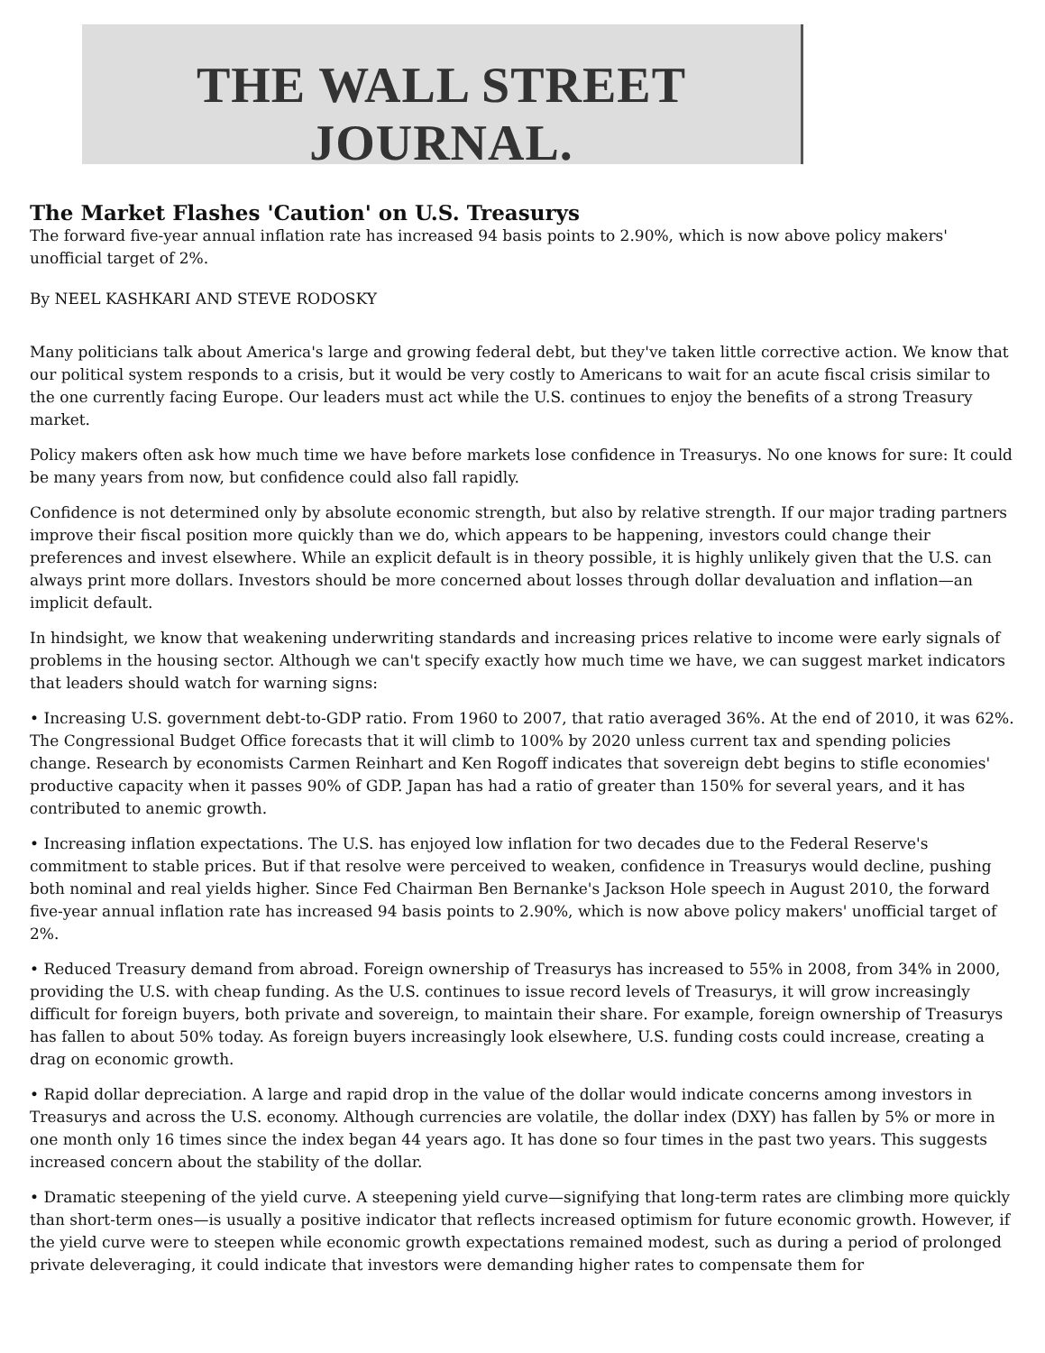THE WALL STREET JOURNAL.
The Market Flashes 'Caution' on U.S. Treasurys
The forward five-year annual inflation rate has increased 94 basis points to 2.90%, which is now above policy makers' unofficial target of 2%.
By NEEL KASHKARI AND STEVE RODOSKY
Many politicians talk about America's large and growing federal debt, but they've taken little corrective action. We know that our political system responds to a crisis, but it would be very costly to Americans to wait for an acute fiscal crisis similar to the one currently facing Europe. Our leaders must act while the U.S. continues to enjoy the benefits of a strong Treasury market.
Policy makers often ask how much time we have before markets lose confidence in Treasurys. No one knows for sure: It could be many years from now, but confidence could also fall rapidly.
Confidence is not determined only by absolute economic strength, but also by relative strength. If our major trading partners improve their fiscal position more quickly than we do, which appears to be happening, investors could change their preferences and invest elsewhere. While an explicit default is in theory possible, it is highly unlikely given that the U.S. can always print more dollars. Investors should be more concerned about losses through dollar devaluation and inflation—an implicit default.
In hindsight, we know that weakening underwriting standards and increasing prices relative to income were early signals of problems in the housing sector. Although we can't specify exactly how much time we have, we can suggest market indicators that leaders should watch for warning signs:
• Increasing U.S. government debt-to-GDP ratio. From 1960 to 2007, that ratio averaged 36%. At the end of 2010, it was 62%. The Congressional Budget Office forecasts that it will climb to 100% by 2020 unless current tax and spending policies change. Research by economists Carmen Reinhart and Ken Rogoff indicates that sovereign debt begins to stifle economies' productive capacity when it passes 90% of GDP. Japan has had a ratio of greater than 150% for several years, and it has contributed to anemic growth.
• Increasing inflation expectations. The U.S. has enjoyed low inflation for two decades due to the Federal Reserve's commitment to stable prices. But if that resolve were perceived to weaken, confidence in Treasurys would decline, pushing both nominal and real yields higher. Since Fed Chairman Ben Bernanke's Jackson Hole speech in August 2010, the forward five-year annual inflation rate has increased 94 basis points to 2.90%, which is now above policy makers' unofficial target of 2%.
• Reduced Treasury demand from abroad. Foreign ownership of Treasurys has increased to 55% in 2008, from 34% in 2000, providing the U.S. with cheap funding. As the U.S. continues to issue record levels of Treasurys, it will grow increasingly difficult for foreign buyers, both private and sovereign, to maintain their share. For example, foreign ownership of Treasurys has fallen to about 50% today. As foreign buyers increasingly look elsewhere, U.S. funding costs could increase, creating a drag on economic growth.
• Rapid dollar depreciation. A large and rapid drop in the value of the dollar would indicate concerns among investors in Treasurys and across the U.S. economy. Although currencies are volatile, the dollar index (DXY) has fallen by 5% or more in one month only 16 times since the index began 44 years ago. It has done so four times in the past two years. This suggests increased concern about the stability of the dollar.
• Dramatic steepening of the yield curve. A steepening yield curve—signifying that long-term rates are climbing more quickly than short-term ones—is usually a positive indicator that reflects increased optimism for future economic growth. However, if the yield curve were to steepen while economic growth expectations remained modest, such as during a period of prolonged private deleveraging, it could indicate that investors were demanding higher rates to compensate them for